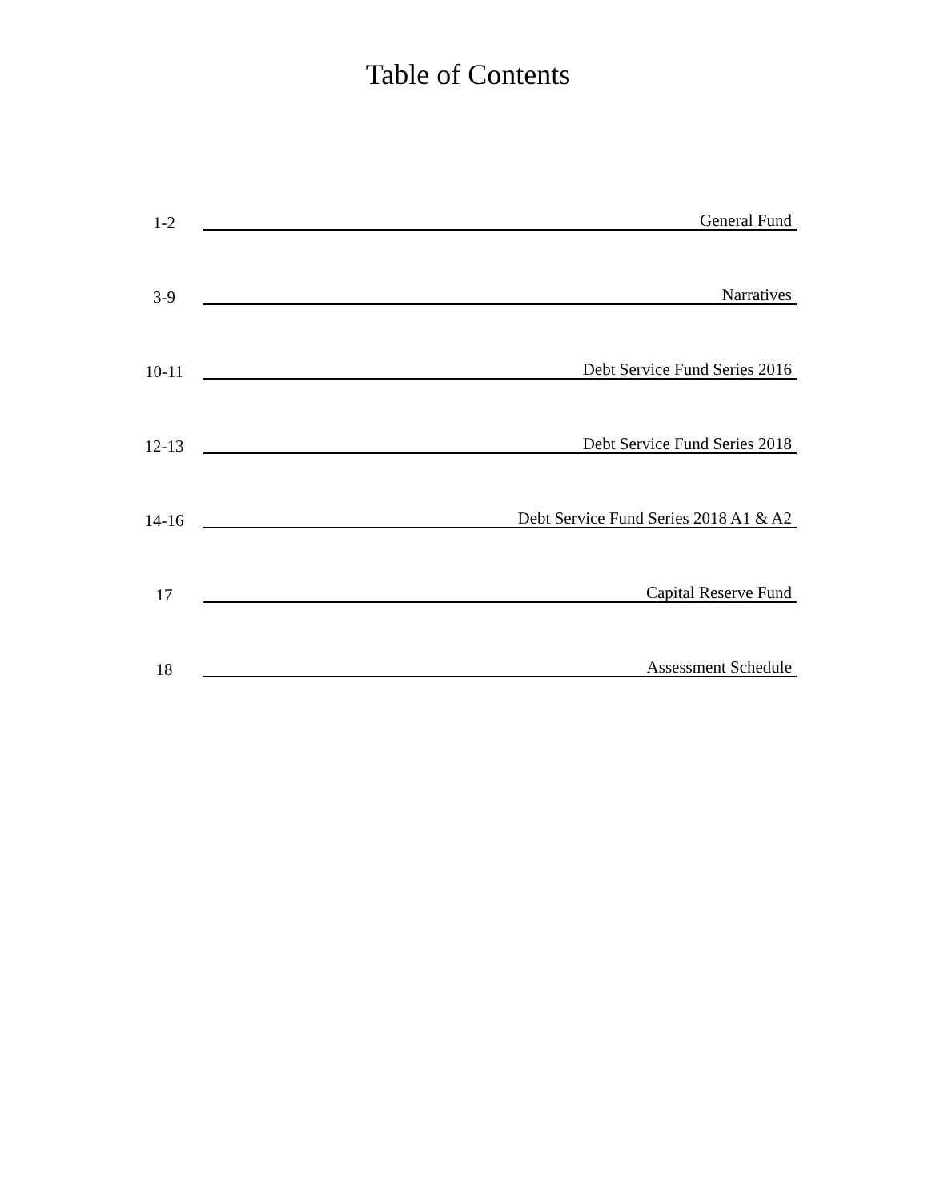Table of Contents
1-2
General Fund
3-9
Narratives
10-11
Debt Service Fund Series 2016
12-13
Debt Service Fund Series 2018
14-16
Debt Service Fund Series 2018 A1 & A2
17
Capital Reserve Fund
18
Assessment Schedule